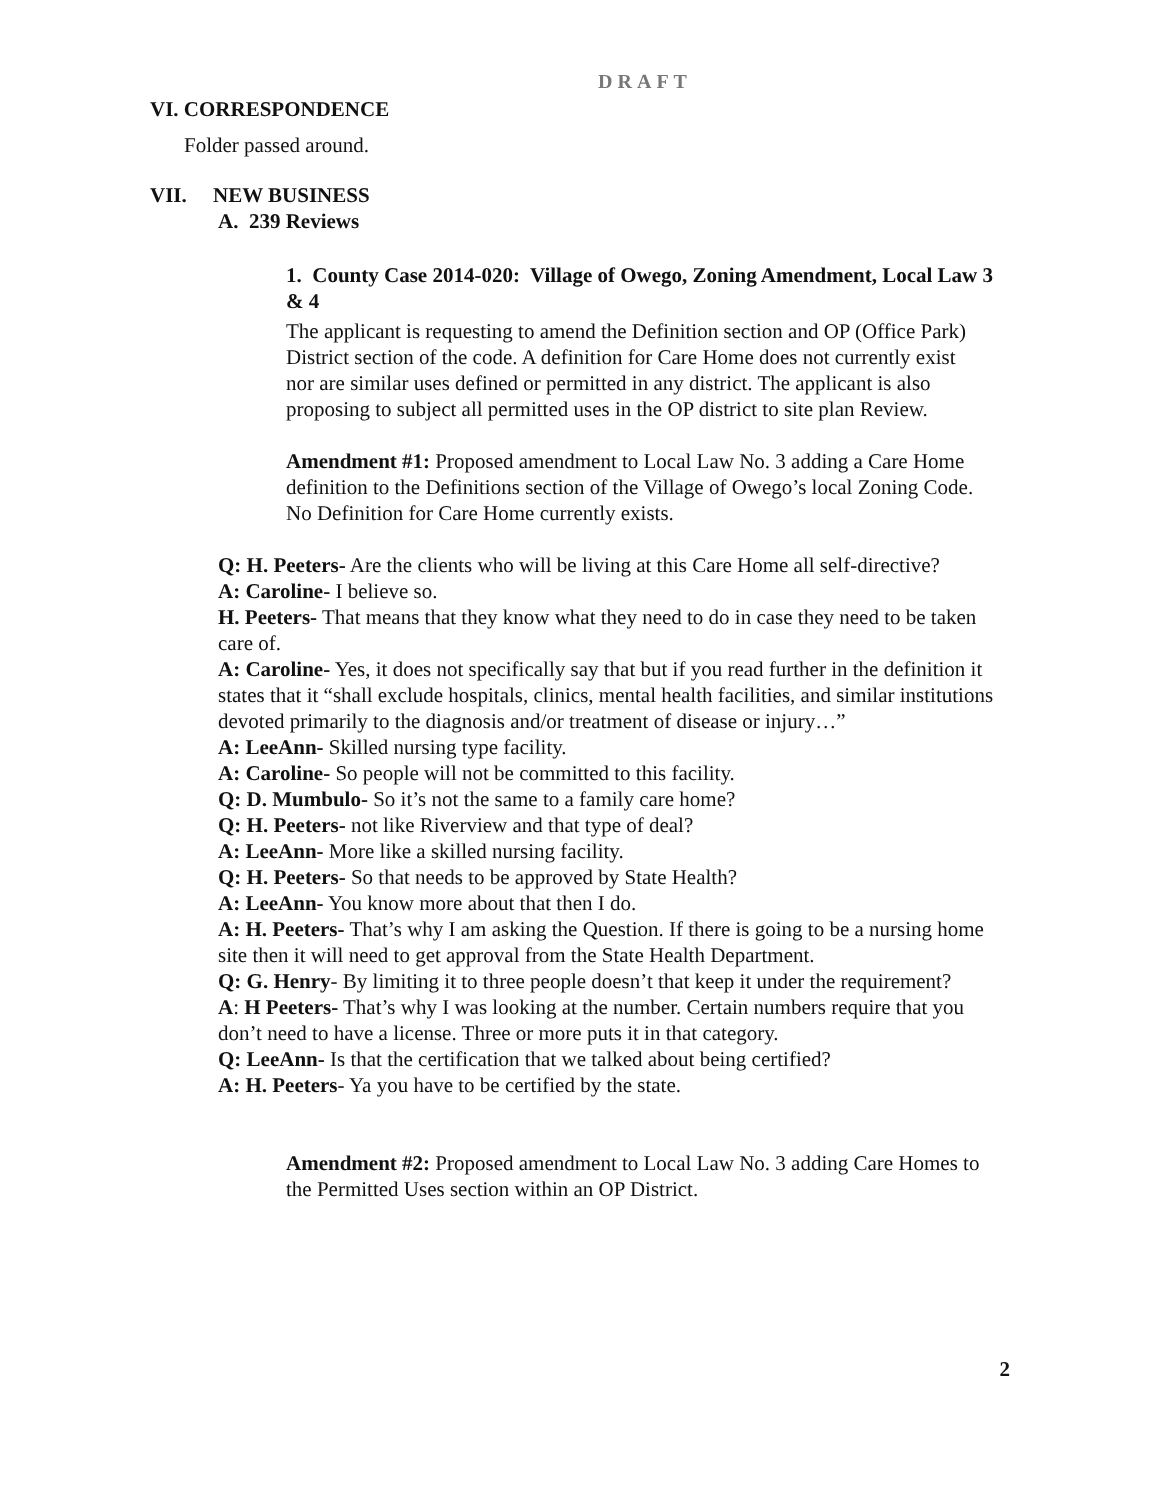DRAFT
VI. CORRESPONDENCE
Folder passed around.
VII. NEW BUSINESS
A. 239 Reviews
1. County Case 2014-020: Village of Owego, Zoning Amendment, Local Law 3 & 4
The applicant is requesting to amend the Definition section and OP (Office Park) District section of the code. A definition for Care Home does not currently exist nor are similar uses defined or permitted in any district. The applicant is also proposing to subject all permitted uses in the OP district to site plan Review.
Amendment #1: Proposed amendment to Local Law No. 3 adding a Care Home definition to the Definitions section of the Village of Owego’s local Zoning Code. No Definition for Care Home currently exists.
Q: H. Peeters- Are the clients who will be living at this Care Home all self-directive?
A: Caroline- I believe so.
H. Peeters- That means that they know what they need to do in case they need to be taken care of.
A: Caroline- Yes, it does not specifically say that but if you read further in the definition it states that it “shall exclude hospitals, clinics, mental health facilities, and similar institutions devoted primarily to the diagnosis and/or treatment of disease or injury…”
A: LeeAnn- Skilled nursing type facility.
A: Caroline- So people will not be committed to this facility.
Q: D. Mumbulo- So it’s not the same to a family care home?
Q: H. Peeters- not like Riverview and that type of deal?
A: LeeAnn- More like a skilled nursing facility.
Q: H. Peeters- So that needs to be approved by State Health?
A: LeeAnn- You know more about that then I do.
A: H. Peeters- That’s why I am asking the Question. If there is going to be a nursing home site then it will need to get approval from the State Health Department.
Q: G. Henry- By limiting it to three people doesn’t that keep it under the requirement?
A: H Peeters- That’s why I was looking at the number. Certain numbers require that you don’t need to have a license. Three or more puts it in that category.
Q: LeeAnn- Is that the certification that we talked about being certified?
A: H. Peeters- Ya you have to be certified by the state.
Amendment #2: Proposed amendment to Local Law No. 3 adding Care Homes to the Permitted Uses section within an OP District.
2